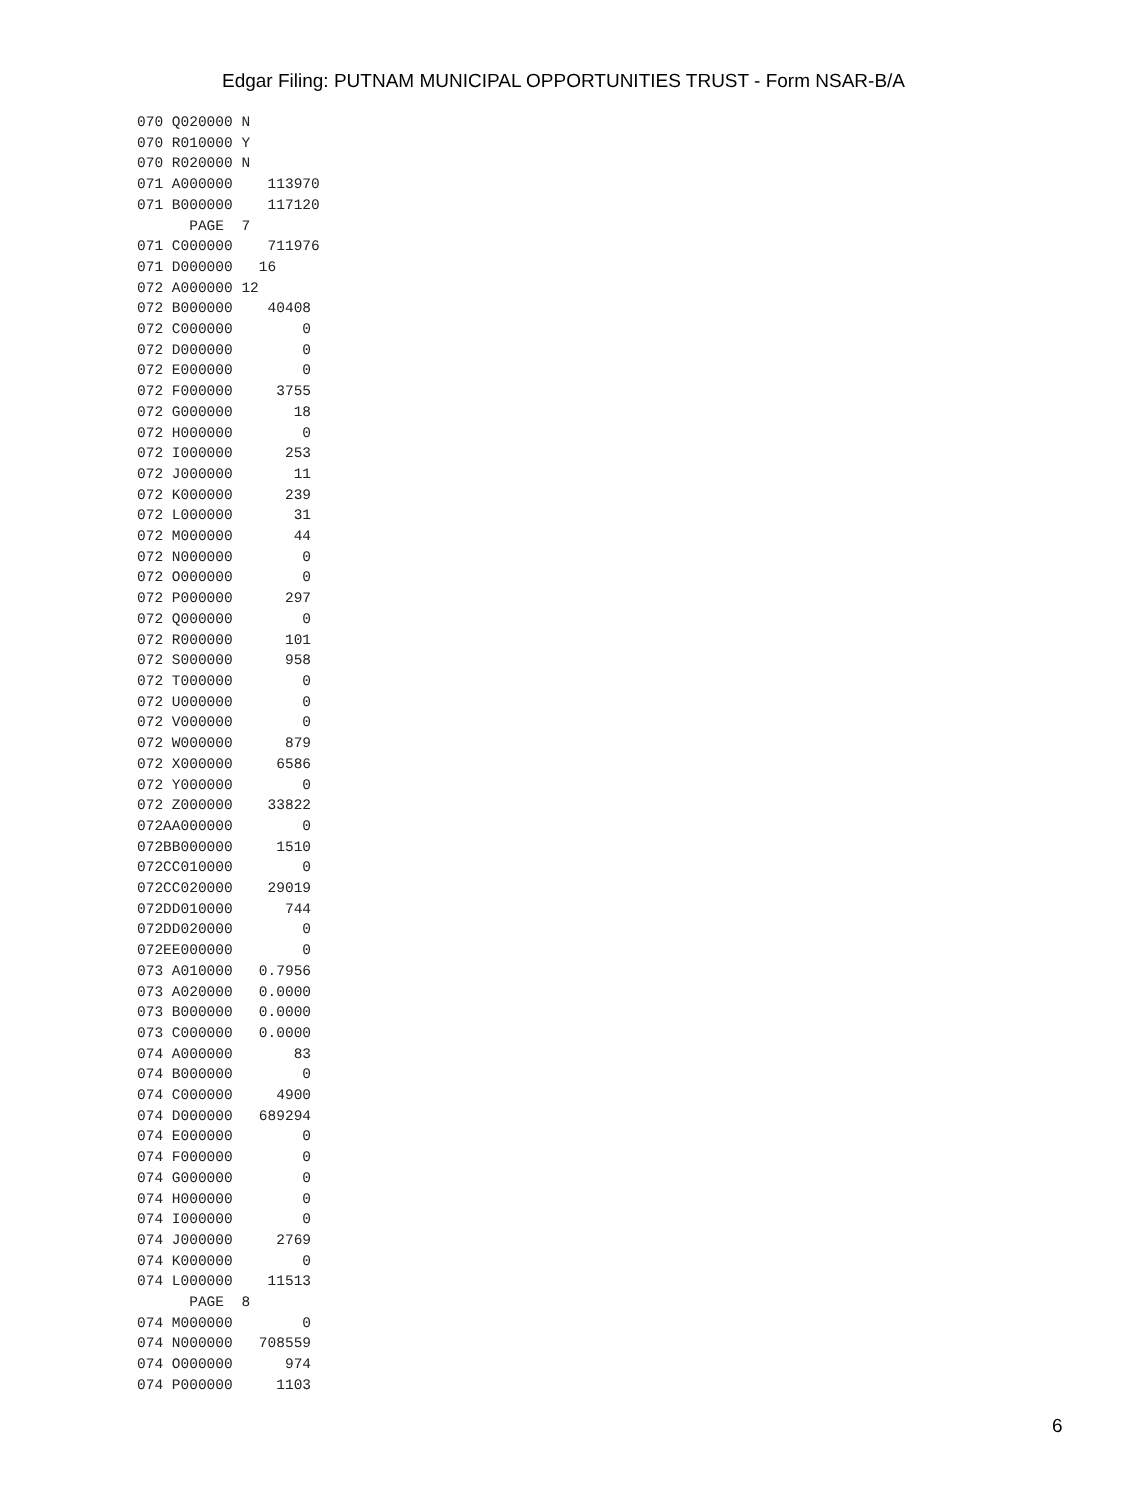Edgar Filing: PUTNAM MUNICIPAL OPPORTUNITIES TRUST - Form NSAR-B/A
070 Q020000 N
070 R010000 Y
070 R020000 N
071 A000000    113970
071 B000000    117120
      PAGE  7
071 C000000    711976
071 D000000   16
072 A000000 12
072 B000000    40408
072 C000000        0
072 D000000        0
072 E000000        0
072 F000000     3755
072 G000000       18
072 H000000        0
072 I000000      253
072 J000000       11
072 K000000      239
072 L000000       31
072 M000000       44
072 N000000        0
072 O000000        0
072 P000000      297
072 Q000000        0
072 R000000      101
072 S000000      958
072 T000000        0
072 U000000        0
072 V000000        0
072 W000000      879
072 X000000     6586
072 Y000000        0
072 Z000000    33822
072AA000000        0
072BB000000     1510
072CC010000        0
072CC020000    29019
072DD010000      744
072DD020000        0
072EE000000        0
073 A010000   0.7956
073 A020000   0.0000
073 B000000   0.0000
073 C000000   0.0000
074 A000000       83
074 B000000        0
074 C000000     4900
074 D000000   689294
074 E000000        0
074 F000000        0
074 G000000        0
074 H000000        0
074 I000000        0
074 J000000     2769
074 K000000        0
074 L000000    11513
      PAGE  8
074 M000000        0
074 N000000   708559
074 O000000      974
074 P000000     1103
6